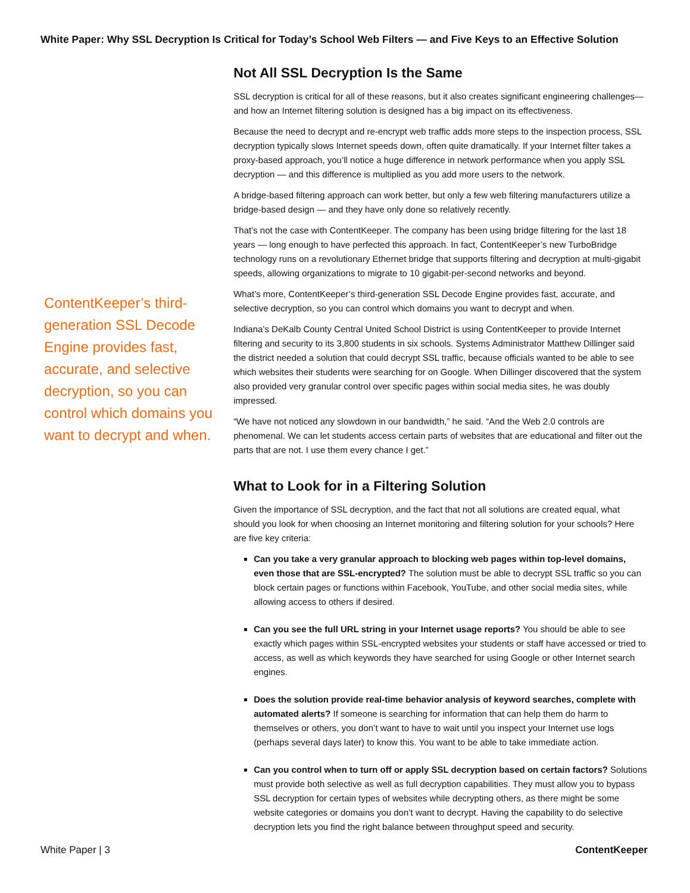White Paper: Why SSL Decryption Is Critical for Today’s School Web Filters — and Five Keys to an Effective Solution
ContentKeeper’s third-generation SSL Decode Engine provides fast, accurate, and selective decryption, so you can control which domains you want to decrypt and when.
Not All SSL Decryption Is the Same
SSL decryption is critical for all of these reasons, but it also creates significant engineering challenges—and how an Internet filtering solution is designed has a big impact on its effectiveness.
Because the need to decrypt and re-encrypt web traffic adds more steps to the inspection process, SSL decryption typically slows Internet speeds down, often quite dramatically. If your Internet filter takes a proxy-based approach, you’ll notice a huge difference in network performance when you apply SSL decryption — and this difference is multiplied as you add more users to the network.
A bridge-based filtering approach can work better, but only a few web filtering manufacturers utilize a bridge-based design — and they have only done so relatively recently.
That’s not the case with ContentKeeper. The company has been using bridge filtering for the last 18 years — long enough to have perfected this approach. In fact, ContentKeeper’s new TurboBridge technology runs on a revolutionary Ethernet bridge that supports filtering and decryption at multi-gigabit speeds, allowing organizations to migrate to 10 gigabit-per-second networks and beyond.
What’s more, ContentKeeper’s third-generation SSL Decode Engine provides fast, accurate, and selective decryption, so you can control which domains you want to decrypt and when.
Indiana’s DeKalb County Central United School District is using ContentKeeper to provide Internet filtering and security to its 3,800 students in six schools. Systems Administrator Matthew Dillinger said the district needed a solution that could decrypt SSL traffic, because officials wanted to be able to see which websites their students were searching for on Google. When Dillinger discovered that the system also provided very granular control over specific pages within social media sites, he was doubly impressed.
“We have not noticed any slowdown in our bandwidth,” he said. “And the Web 2.0 controls are phenomenal. We can let students access certain parts of websites that are educational and filter out the parts that are not. I use them every chance I get.”
What to Look for in a Filtering Solution
Given the importance of SSL decryption, and the fact that not all solutions are created equal, what should you look for when choosing an Internet monitoring and filtering solution for your schools? Here are five key criteria:
Can you take a very granular approach to blocking web pages within top-level domains, even those that are SSL-encrypted? The solution must be able to decrypt SSL traffic so you can block certain pages or functions within Facebook, YouTube, and other social media sites, while allowing access to others if desired.
Can you see the full URL string in your Internet usage reports? You should be able to see exactly which pages within SSL-encrypted websites your students or staff have accessed or tried to access, as well as which keywords they have searched for using Google or other Internet search engines.
Does the solution provide real-time behavior analysis of keyword searches, complete with automated alerts? If someone is searching for information that can help them do harm to themselves or others, you don’t want to have to wait until you inspect your Internet use logs (perhaps several days later) to know this. You want to be able to take immediate action.
Can you control when to turn off or apply SSL decryption based on certain factors? Solutions must provide both selective as well as full decryption capabilities. They must allow you to bypass SSL decryption for certain types of websites while decrypting others, as there might be some website categories or domains you don’t want to decrypt. Having the capability to do selective decryption lets you find the right balance between throughput speed and security.
White Paper | 3 ContentKeeper